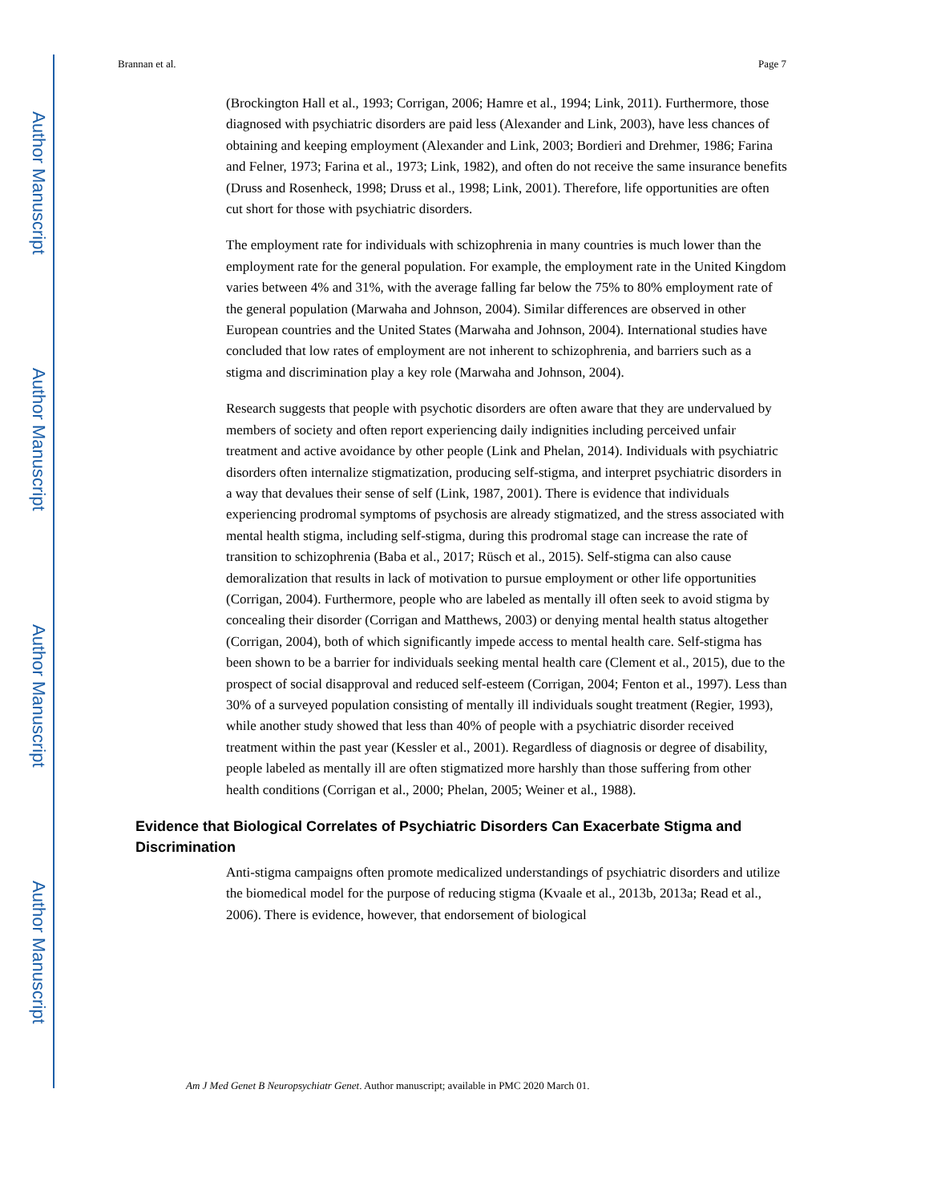Author Manuscript
Author Manuscript
Author Manuscript
Author Manuscript
Brannan et al. Page 7
(Brockington Hall et al., 1993; Corrigan, 2006; Hamre et al., 1994; Link, 2011). Furthermore, those diagnosed with psychiatric disorders are paid less (Alexander and Link, 2003), have less chances of obtaining and keeping employment (Alexander and Link, 2003; Bordieri and Drehmer, 1986; Farina and Felner, 1973; Farina et al., 1973; Link, 1982), and often do not receive the same insurance benefits (Druss and Rosenheck, 1998; Druss et al., 1998; Link, 2001). Therefore, life opportunities are often cut short for those with psychiatric disorders.
The employment rate for individuals with schizophrenia in many countries is much lower than the employment rate for the general population. For example, the employment rate in the United Kingdom varies between 4% and 31%, with the average falling far below the 75% to 80% employment rate of the general population (Marwaha and Johnson, 2004). Similar differences are observed in other European countries and the United States (Marwaha and Johnson, 2004). International studies have concluded that low rates of employment are not inherent to schizophrenia, and barriers such as a stigma and discrimination play a key role (Marwaha and Johnson, 2004).
Research suggests that people with psychotic disorders are often aware that they are undervalued by members of society and often report experiencing daily indignities including perceived unfair treatment and active avoidance by other people (Link and Phelan, 2014). Individuals with psychiatric disorders often internalize stigmatization, producing self-stigma, and interpret psychiatric disorders in a way that devalues their sense of self (Link, 1987, 2001). There is evidence that individuals experiencing prodromal symptoms of psychosis are already stigmatized, and the stress associated with mental health stigma, including self-stigma, during this prodromal stage can increase the rate of transition to schizophrenia (Baba et al., 2017; Rüsch et al., 2015). Self-stigma can also cause demoralization that results in lack of motivation to pursue employment or other life opportunities (Corrigan, 2004). Furthermore, people who are labeled as mentally ill often seek to avoid stigma by concealing their disorder (Corrigan and Matthews, 2003) or denying mental health status altogether (Corrigan, 2004), both of which significantly impede access to mental health care. Self-stigma has been shown to be a barrier for individuals seeking mental health care (Clement et al., 2015), due to the prospect of social disapproval and reduced self-esteem (Corrigan, 2004; Fenton et al., 1997). Less than 30% of a surveyed population consisting of mentally ill individuals sought treatment (Regier, 1993), while another study showed that less than 40% of people with a psychiatric disorder received treatment within the past year (Kessler et al., 2001). Regardless of diagnosis or degree of disability, people labeled as mentally ill are often stigmatized more harshly than those suffering from other health conditions (Corrigan et al., 2000; Phelan, 2005; Weiner et al., 1988).
Evidence that Biological Correlates of Psychiatric Disorders Can Exacerbate Stigma and Discrimination
Anti-stigma campaigns often promote medicalized understandings of psychiatric disorders and utilize the biomedical model for the purpose of reducing stigma (Kvaale et al., 2013b, 2013a; Read et al., 2006). There is evidence, however, that endorsement of biological
Am J Med Genet B Neuropsychiatr Genet. Author manuscript; available in PMC 2020 March 01.